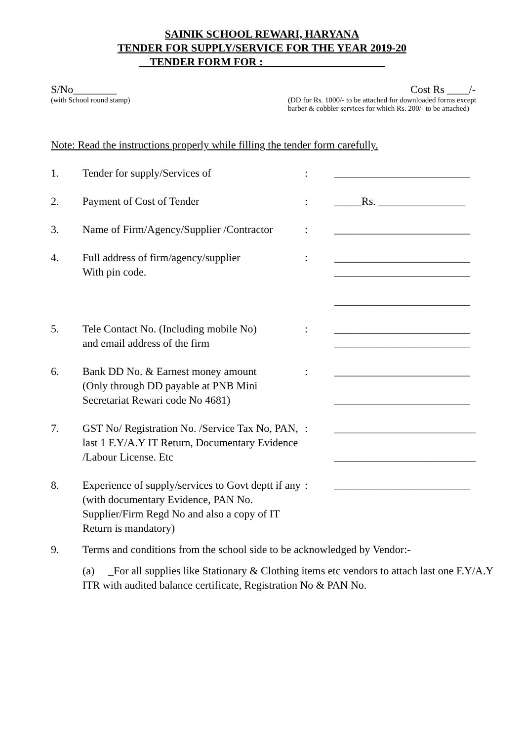SAINIK SCHOOL REWARI, HARYANA
TENDER FOR SUPPLY/SERVICE FOR THE YEAR 2019-20
TENDER FORM FOR : ______________________
S/No________
(with School round stamp)
Cost Rs ____/-
(DD for Rs. 1000/- to be attached for downloaded forms except barber & cobbler services for which Rs. 200/- to be attached)
Note: Read the instructions properly while filling the tender form carefully.
| 1. | Tender for supply/Services of | : | _________________________ |
| 2. | Payment of Cost of Tender | : | _____Rs. ________________ |
| 3. | Name of Firm/Agency/Supplier /Contractor | : | _________________________ |
| 4. | Full address of firm/agency/supplier With pin code. | : | _________________________ _________________________ _________________________ |
| 5. | Tele Contact No. (Including mobile No) and email address of the firm | : | _________________________ _________________________ |
| 6. | Bank DD No. & Earnest money amount (Only through DD payable at PNB Mini Secretariat Rewari code No 4681) | : | _________________________ _________________________ |
| 7. | GST No/ Registration No. /Service Tax No, PAN, last 1 F.Y/A.Y IT Return, Documentary Evidence /Labour License. Etc | : | __________________________ __________________________ |
| 8. | Experience of supply/services to Govt deptt if any (with documentary Evidence, PAN No. Supplier/Firm Regd No and also a copy of IT Return is mandatory) | : | _________________________ |
| 9. | Terms and conditions from the school side to be acknowledged by Vendor:- | | |
| | (a) _For all supplies like Stationary & Clothing items etc vendors to attach last one F.Y/A.Y ITR with audited balance certificate, Registration No & PAN No. | | |